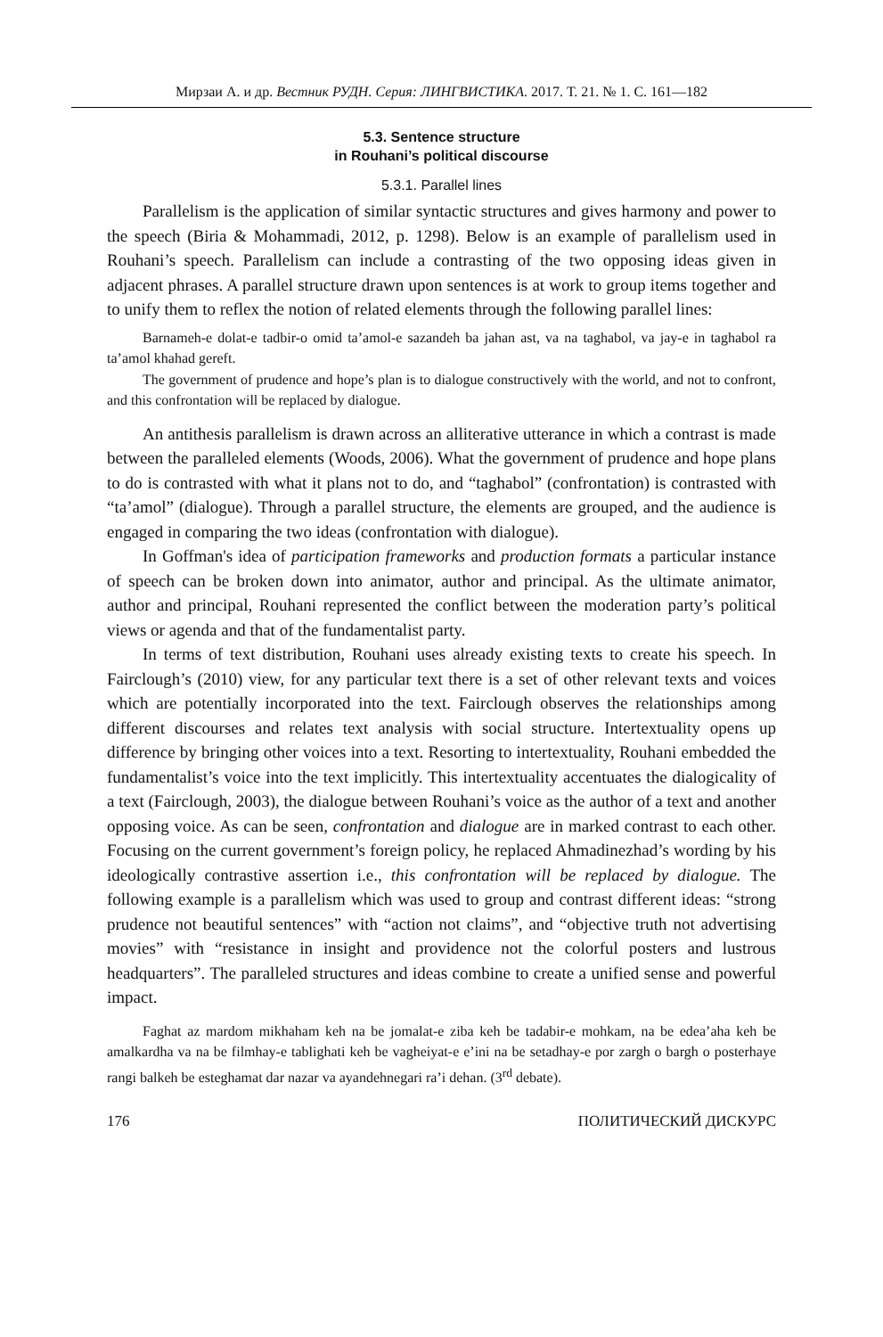Мирзаи А. и др. Вестник РУДН. Серия: ЛИНГВИСТИКА. 2017. Т. 21. № 1. С. 161—182
5.3. Sentence structure
in Rouhani’s political discourse
5.3.1. Parallel lines
Parallelism is the application of similar syntactic structures and gives harmony and power to the speech (Biria & Mohammadi, 2012, p. 1298). Below is an example of parallelism used in Rouhani’s speech. Parallelism can include a contrasting of the two opposing ideas given in adjacent phrases. A parallel structure drawn upon sentences is at work to group items together and to unify them to reflex the notion of related elements through the following parallel lines:
Barnameh-e dolat-e tadbir-o omid ta’amol-e sazandeh ba jahan ast, va na taghabol, va jay-e in taghabol ra ta’amol khahad gereft.
The government of prudence and hope’s plan is to dialogue constructively with the world, and not to confront, and this confrontation will be replaced by dialogue.
An antithesis parallelism is drawn across an alliterative utterance in which a contrast is made between the paralleled elements (Woods, 2006). What the government of prudence and hope plans to do is contrasted with what it plans not to do, and “taghabol” (confrontation) is contrasted with “ta’amol” (dialogue). Through a parallel structure, the elements are grouped, and the audience is engaged in comparing the two ideas (confrontation with dialogue).
In Goffman's idea of participation frameworks and production formats a particular instance of speech can be broken down into animator, author and principal. As the ultimate animator, author and principal, Rouhani represented the conflict between the moderation party’s political views or agenda and that of the fundamentalist party.
In terms of text distribution, Rouhani uses already existing texts to create his speech. In Fairclough’s (2010) view, for any particular text there is a set of other relevant texts and voices which are potentially incorporated into the text. Fairclough observes the relationships among different discourses and relates text analysis with social structure. Intertextuality opens up difference by bringing other voices into a text. Resorting to intertextuality, Rouhani embedded the fundamentalist’s voice into the text implicitly. This intertextuality accentuates the dialogicality of a text (Fairclough, 2003), the dialogue between Rouhani’s voice as the author of a text and another opposing voice. As can be seen, confrontation and dialogue are in marked contrast to each other. Focusing on the current government’s foreign policy, he replaced Ahmadinezhad’s wording by his ideologically contrastive assertion i.e., this confrontation will be replaced by dialogue. The following example is a parallelism which was used to group and contrast different ideas: “strong prudence not beautiful sentences” with “action not claims”, and “objective truth not advertising movies” with “resistance in insight and providence not the colorful posters and lustrous headquarters”. The paralleled structures and ideas combine to create a unified sense and powerful impact.
Faghat az mardom mikhaham keh na be jomalat-e ziba keh be tadabir-e mohkam, na be edea’aha keh be amalkardha va na be filmhay-e tablighati keh be vagheiyat-e e’ini na be setadhay-e por zargh o bargh o posterhaye rangi balkeh be esteghamat dar nazar va ayandehnegari ra’i dehan. (3<sup>rd</sup> debate).
176 ПОЛИТИЧЕСКИЙ ДИСКУРС